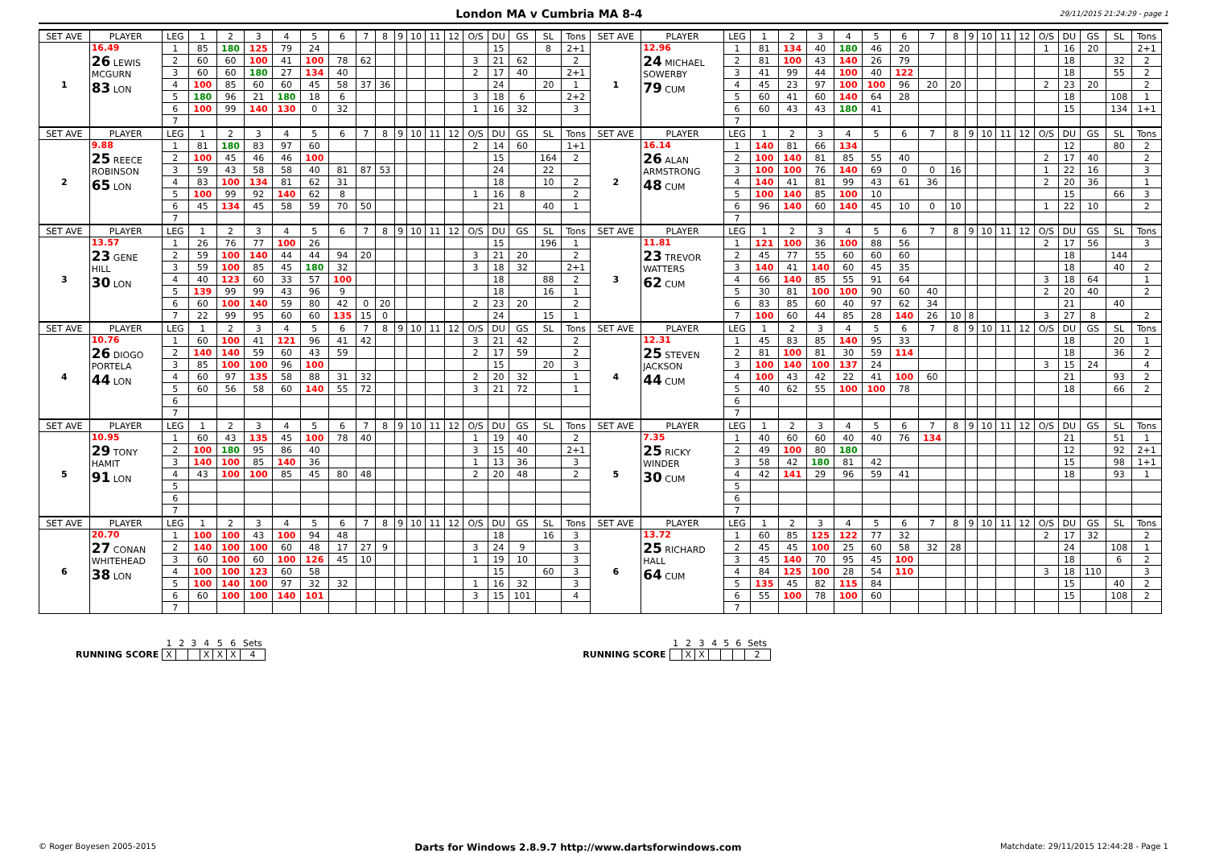London MA v Cumbria MA 8-4
29/11/2015 21:24:29 - page 1
| SET AVE | PLAYER | LEG | 1 | 2 | 3 | 4 | 5 | 6 | 7 | 8 | 9 | 10 | 11 | 12 | O/S | DU | GS | SL | Tons | SET AVE | PLAYER | LEG | 1 | 2 | 3 | 4 | 5 | 6 | 7 | 8 | 9 | 10 | 11 | 12 | O/S | DU | GS | SL | Tons |
| --- | --- | --- | --- | --- | --- | --- | --- | --- | --- | --- | --- | --- | --- | --- | --- | --- | --- | --- | --- | --- | --- | --- | --- | --- | --- | --- | --- | --- | --- | --- | --- | --- | --- | --- | --- | --- | --- | --- | --- |
| 1 | 16.49 26 LEWIS MCGURN 83 LON | 1 | 85 | 180 | 125 | 79 | 24 | | | | | | | | | 15 | | 8 | 2+1 | 1 | 12.96 24 MICHAEL SOWERBY 79 CUM | 1 | 81 | 134 | 40 | 180 | 46 | 20 | | | | | | | 1 | 16 | 20 | | 2+1 |
| | | 2 | 60 | 60 | 100 | 41 | 100 | 78 | 62 | | | | | | 3 | 21 | 62 | | 2 | | | 2 | 81 | 100 | 43 | 140 | 26 | 79 | | | | | | | | 18 | | 32 | 2 |
| | | 3 | 60 | 60 | 180 | 27 | 134 | 40 | | | | | | | 2 | 17 | 40 | | 2+1 | | | 3 | 41 | 99 | 44 | 100 | 40 | 122 | | | | | | | | 18 | | 55 | 2 |
| | | 4 | 100 | 85 | 60 | 60 | 45 | 58 | 37 | 36 | | | | | | 24 | | 20 | 1 | | | 4 | 45 | 23 | 97 | 100 | 100 | 96 | 20 | 20 | | | | | 2 | 23 | 20 | | 2 |
| | | 5 | 180 | 96 | 21 | 180 | 18 | 6 | | | | | | | 3 | 18 | 6 | | 2+2 | | | 5 | 60 | 41 | 60 | 140 | 64 | 28 | | | | | | | | 18 | | 108 | 1 |
| | | 6 | 100 | 99 | 140 | 130 | 0 | 32 | | | | | | | 1 | 16 | 32 | | 3 | | | 6 | 60 | 43 | 43 | 180 | 41 | | | | | | | | | 15 | | 134 | 1+1 |
| | | 7 | | | | | | | | | | | | | | | | | | | | 7 | | | | | | | | | | | | | | | | | |
| SET AVE | PLAYER | LEG | 1 | 2 | 3 | 4 | 5 | 6 | 7 | 8 | 9 | 10 | 11 | 12 | O/S | DU | GS | SL | Tons | SET AVE | PLAYER | LEG | 1 | 2 | 3 | 4 | 5 | 6 | 7 | 8 | 9 | 10 | 11 | 12 | O/S | DU | GS | SL | Tons |
| 2 | 9.88 25 REECE ROBINSON 65 LON | 1 | 81 | 180 | 83 | 97 | 60 | | | | | | | | 2 | 14 | 60 | | 1+1 | 2 | 16.14 26 ALAN ARMSTRONG 48 CUM | 1 | 140 | 81 | 66 | 134 | | | | | | | | | | 12 | | 80 | 2 |
| | | 2 | 100 | 45 | 46 | 46 | 100 | | | | | | | | | 15 | | 164 | 2 | | | 2 | 100 | 140 | 81 | 85 | 55 | 40 | | | | | | | 2 | 17 | 40 | | 2 |
| | | 3 | 59 | 43 | 58 | 58 | 40 | 81 | 87 | 53 | | | | | | 24 | | 22 | | | | 3 | 100 | 100 | 76 | 140 | 69 | 0 | 0 | 16 | | | | | 1 | 22 | 16 | | 3 |
| | | 4 | 83 | 100 | 134 | 81 | 62 | 31 | | | | | | | | 18 | | 10 | 2 | | | 4 | 140 | 41 | 81 | 99 | 43 | 61 | 36 | | | | | | 2 | 20 | 36 | | 1 |
| | | 5 | 100 | 99 | 92 | 140 | 62 | 8 | | | | | | | 1 | 16 | 8 | | 2 | | | 5 | 100 | 140 | 85 | 100 | 10 | | | | | | | | | 15 | | 66 | 3 |
| | | 6 | 45 | 134 | 45 | 58 | 59 | 70 | 50 | | | | | | | 21 | | 40 | 1 | | | 6 | 96 | 140 | 60 | 140 | 45 | 10 | 0 | 10 | | | | | 1 | 22 | 10 | | 2 |
| | | 7 | | | | | | | | | | | | | | | | | | | | 7 | | | | | | | | | | | | | | | | | |
| SET AVE | PLAYER | LEG | 1 | 2 | 3 | 4 | 5 | 6 | 7 | 8 | 9 | 10 | 11 | 12 | O/S | DU | GS | SL | Tons | SET AVE | PLAYER | LEG | 1 | 2 | 3 | 4 | 5 | 6 | 7 | 8 | 9 | 10 | 11 | 12 | O/S | DU | GS | SL | Tons |
| 3 | 13.57 23 GENE HILL 30 LON | 1 | 26 | 76 | 77 | 100 | 26 | | | | | | | | | 15 | | 196 | 1 | 3 | 11.81 23 TREVOR WATTERS 62 CUM | 1 | 121 | 100 | 36 | 100 | 88 | 56 | | | | | | | 2 | 17 | 56 | | 3 |
| | | 2 | 59 | 100 | 140 | 44 | 44 | 94 | 20 | | | | | | 3 | 21 | 20 | | 2 | | | 2 | 45 | 77 | 55 | 60 | 60 | 60 | | | | | | | | 18 | | 144 | |
| | | 3 | 59 | 100 | 85 | 45 | 180 | 32 | | | | | | | 3 | 18 | 32 | | 2+1 | | | 3 | 140 | 41 | 140 | 60 | 45 | 35 | | | | | | | | 18 | | 40 | 2 |
| | | 4 | 40 | 123 | 60 | 33 | 57 | 100 | | | | | | | | 18 | | 88 | 2 | | | 4 | 66 | 140 | 85 | 55 | 91 | 64 | | | | | | | 3 | 18 | 64 | | 1 |
| | | 5 | 139 | 99 | 99 | 43 | 96 | 9 | | | | | | | | 18 | | 16 | 1 | | | 5 | 30 | 81 | 100 | 100 | 90 | 60 | 40 | | | | | | 2 | 20 | 40 | | 2 |
| | | 6 | 60 | 100 | 140 | 59 | 80 | 42 | 0 | 20 | | | | | 2 | 23 | 20 | | 2 | | | 6 | 83 | 85 | 60 | 40 | 97 | 62 | 34 | | | | | | | 21 | | 40 | |
| | | 7 | 22 | 99 | 95 | 60 | 60 | 135 | 15 | 0 | | | | | | 24 | | 15 | 1 | | | 7 | 100 | 60 | 44 | 85 | 28 | 140 | 26 | 10 | 8 | | | | 3 | 27 | 8 | | 2 |
| SET AVE | PLAYER | LEG | 1 | 2 | 3 | 4 | 5 | 6 | 7 | 8 | 9 | 10 | 11 | 12 | O/S | DU | GS | SL | Tons | SET AVE | PLAYER | LEG | 1 | 2 | 3 | 4 | 5 | 6 | 7 | 8 | 9 | 10 | 11 | 12 | O/S | DU | GS | SL | Tons |
| 4 | 10.76 26 DIOGO PORTELA 44 LON | 1 | 60 | 100 | 41 | 121 | 96 | 41 | 42 | | | | | | 3 | 21 | 42 | | 2 | 4 | 12.31 25 STEVEN JACKSON 44 CUM | 1 | 45 | 83 | 85 | 140 | 95 | 33 | | | | | | | | 18 | | 20 | 1 |
| | | 2 | 140 | 140 | 59 | 60 | 43 | 59 | | | | | | | 2 | 17 | 59 | | 2 | | | 2 | 81 | 100 | 81 | 30 | 59 | 114 | | | | | | | | 18 | | 36 | 2 |
| | | 3 | 85 | 100 | 100 | 96 | 100 | | | | | | | | | 15 | | 20 | 3 | | | 3 | 100 | 140 | 100 | 137 | 24 | | | | | | | | 3 | 15 | 24 | | 4 |
| | | 4 | 60 | 97 | 135 | 58 | 88 | 31 | 32 | | | | | | 2 | 20 | 32 | | 1 | | | 4 | 100 | 43 | 42 | 22 | 41 | 100 | 60 | | | | | | | 21 | | 93 | 2 |
| | | 5 | 60 | 56 | 58 | 60 | 140 | 55 | 72 | | | | | | 3 | 21 | 72 | | 1 | | | 5 | 40 | 62 | 55 | 100 | 100 | 78 | | | | | | | | 18 | | 66 | 2 |
| | | 6 | | | | | | | | | | | | | | | | | | | | 6 | | | | | | | | | | | | | | | | | |
| | | 7 | | | | | | | | | | | | | | | | | | | | 7 | | | | | | | | | | | | | | | | | |
| SET AVE | PLAYER | LEG | 1 | 2 | 3 | 4 | 5 | 6 | 7 | 8 | 9 | 10 | 11 | 12 | O/S | DU | GS | SL | Tons | SET AVE | PLAYER | LEG | 1 | 2 | 3 | 4 | 5 | 6 | 7 | 8 | 9 | 10 | 11 | 12 | O/S | DU | GS | SL | Tons |
| 5 | 10.95 29 TONY HAMIT 91 LON | 1 | 60 | 43 | 135 | 45 | 100 | 78 | 40 | | | | | | 1 | 19 | 40 | | 2 | 5 | 7.35 25 RICKY WINDER 30 CUM | 1 | 40 | 60 | 60 | 40 | 40 | 76 | 134 | | | | | | | 21 | | 51 | 1 |
| | | 2 | 100 | 180 | 95 | 86 | 40 | | | | | | | | 3 | 15 | 40 | | 2+1 | | | 2 | 49 | 100 | 80 | 180 | | | | | | | | | | 12 | | 92 | 2+1 |
| | | 3 | 140 | 100 | 85 | 140 | 36 | | | | | | | | 1 | 13 | 36 | | 3 | | | 3 | 58 | 42 | 180 | 81 | 42 | | | | | | | | | 15 | | 98 | 1+1 |
| | | 4 | 43 | 100 | 100 | 85 | 45 | 80 | 48 | | | | | | 2 | 20 | 48 | | 2 | | | 4 | 42 | 141 | 29 | 96 | 59 | 41 | | | | | | | | 18 | | 93 | 1 |
| | | 5 | | | | | | | | | | | | | | | | | | | | 5 | | | | | | | | | | | | | | | | | |
| | | 6 | | | | | | | | | | | | | | | | | | | | 6 | | | | | | | | | | | | | | | | | |
| | | 7 | | | | | | | | | | | | | | | | | | | | 7 | | | | | | | | | | | | | | | | | |
| SET AVE | PLAYER | LEG | 1 | 2 | 3 | 4 | 5 | 6 | 7 | 8 | 9 | 10 | 11 | 12 | O/S | DU | GS | SL | Tons | SET AVE | PLAYER | LEG | 1 | 2 | 3 | 4 | 5 | 6 | 7 | 8 | 9 | 10 | 11 | 12 | O/S | DU | GS | SL | Tons |
| 6 | 20.70 27 CONAN WHITEHEAD 38 LON | 1 | 100 | 100 | 43 | 100 | 94 | 48 | | | | | | | | 18 | | 16 | 3 | 6 | 13.72 25 RICHARD HALL 64 CUM | 1 | 60 | 85 | 125 | 122 | 77 | 32 | | | | | | | 2 | 17 | 32 | | 2 |
| | | 2 | 140 | 100 | 100 | 60 | 48 | 17 | 27 | 9 | | | | | 3 | 24 | 9 | | 3 | | | 2 | 45 | 45 | 100 | 25 | 60 | 58 | 32 | 28 | | | | | | 24 | | 108 | 1 |
| | | 3 | 60 | 100 | 60 | 100 | 126 | 45 | 10 | | | | | | 1 | 19 | 10 | | 3 | | | 3 | 45 | 140 | 70 | 95 | 45 | 100 | | | | | | | | 18 | | 6 | 2 |
| | | 4 | 100 | 100 | 123 | 60 | 58 | | | | | | | | | 15 | | 60 | 3 | | | 4 | 84 | 125 | 100 | 28 | 54 | 110 | | | | | | | 3 | 18 | 110 | | 3 |
| | | 5 | 100 | 140 | 100 | 97 | 32 | 32 | | | | | | | 1 | 16 | 32 | | 3 | | | 5 | 135 | 45 | 82 | 115 | 84 | | | | | | | | | 15 | | 40 | 2 |
| | | 6 | 60 | 100 | 100 | 140 | 101 | | | | | | | | 3 | 15 | 101 | | 4 | | | 6 | 55 | 100 | 78 | 100 | 60 | | | | | | | | | 15 | | 108 | 2 |
| | | 7 | | | | | | | | | | | | | | | | | | | | 7 | | | | | | | | | | | | | | | | | |
| | 1 | 2 | 3 | 4 | 5 | 6 | Sets |
| RUNNING SCORE | X | | | X | X | X | 4 |
| | 1 | 2 | 3 | 4 | 5 | 6 | Sets |
| RUNNING SCORE | | X | X | | | | 2 |
© Roger Boyesen 2005-2015 Darts for Windows 2.8.9.7 http://www.dartsforwindows.com Matchdate: 29/11/2015 12:44:28 - Page 1